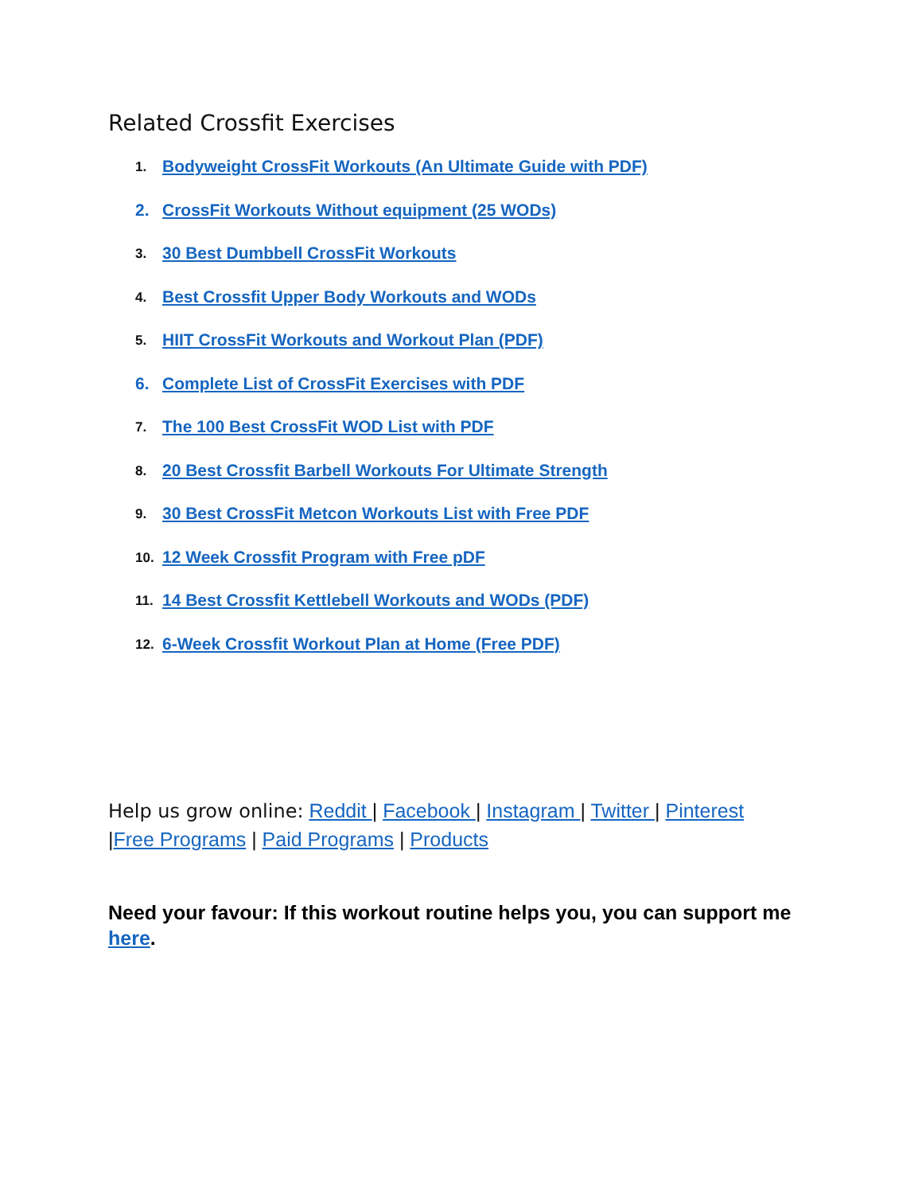Related Crossfit Exercises
1. Bodyweight CrossFit Workouts (An Ultimate Guide with PDF)
2. CrossFit Workouts Without equipment (25 WODs)
3. 30 Best Dumbbell CrossFit Workouts
4. Best Crossfit Upper Body Workouts and WODs
5. HIIT CrossFit Workouts and Workout Plan (PDF)
6. Complete List of CrossFit Exercises with PDF
7. The 100 Best CrossFit WOD List with PDF
8. 20 Best Crossfit Barbell Workouts For Ultimate Strength
9. 30 Best CrossFit Metcon Workouts List with Free PDF
10. 12 Week Crossfit Program with Free pDF
11. 14 Best Crossfit Kettlebell Workouts and WODs (PDF)
12. 6-Week Crossfit Workout Plan at Home (Free PDF)
Help us grow online: Reddit | Facebook | Instagram | Twitter | Pinterest
|Free Programs | Paid Programs | Products
Need your favour: If this workout routine helps you, you can support me here.